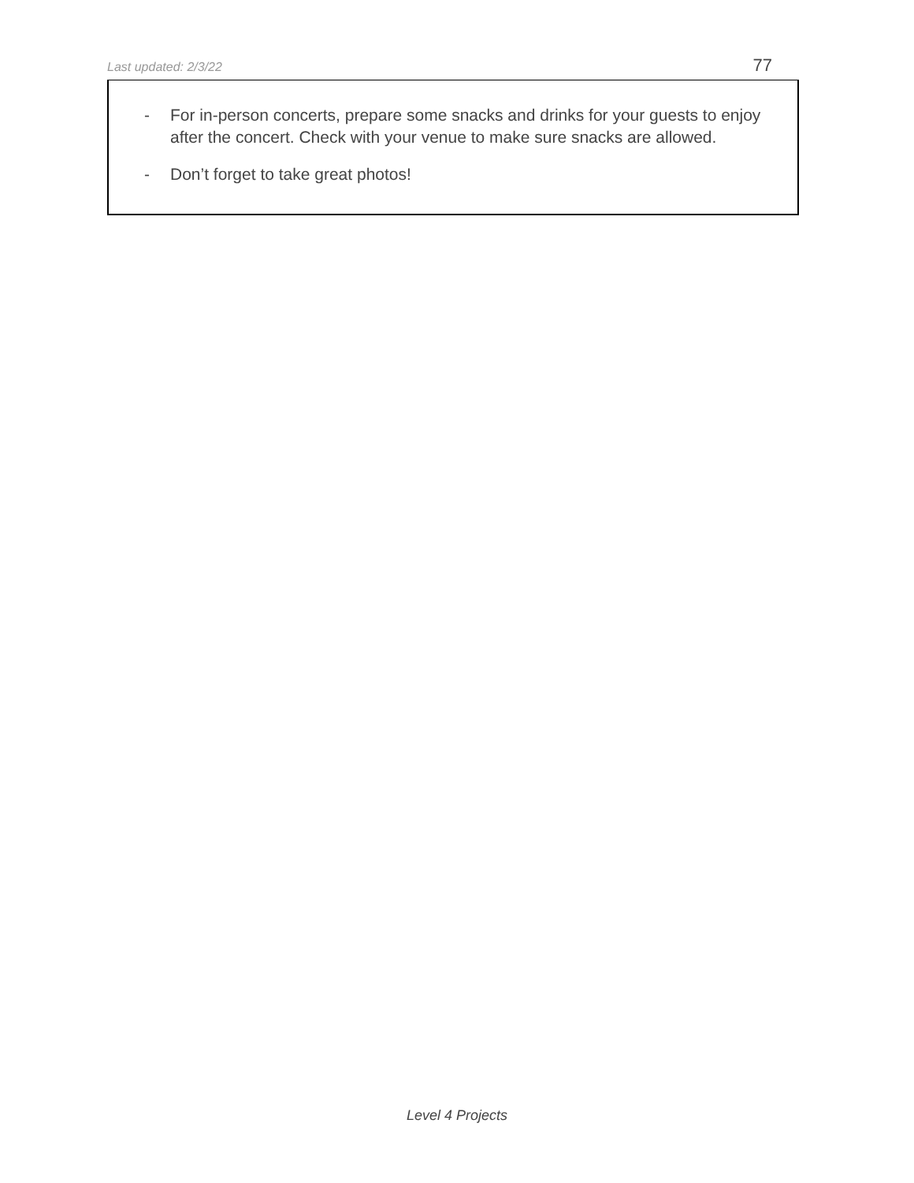Last updated: 2/3/22 77
- For in-person concerts, prepare some snacks and drinks for your guests to enjoy after the concert. Check with your venue to make sure snacks are allowed.
- Don’t forget to take great photos!
Level 4 Projects